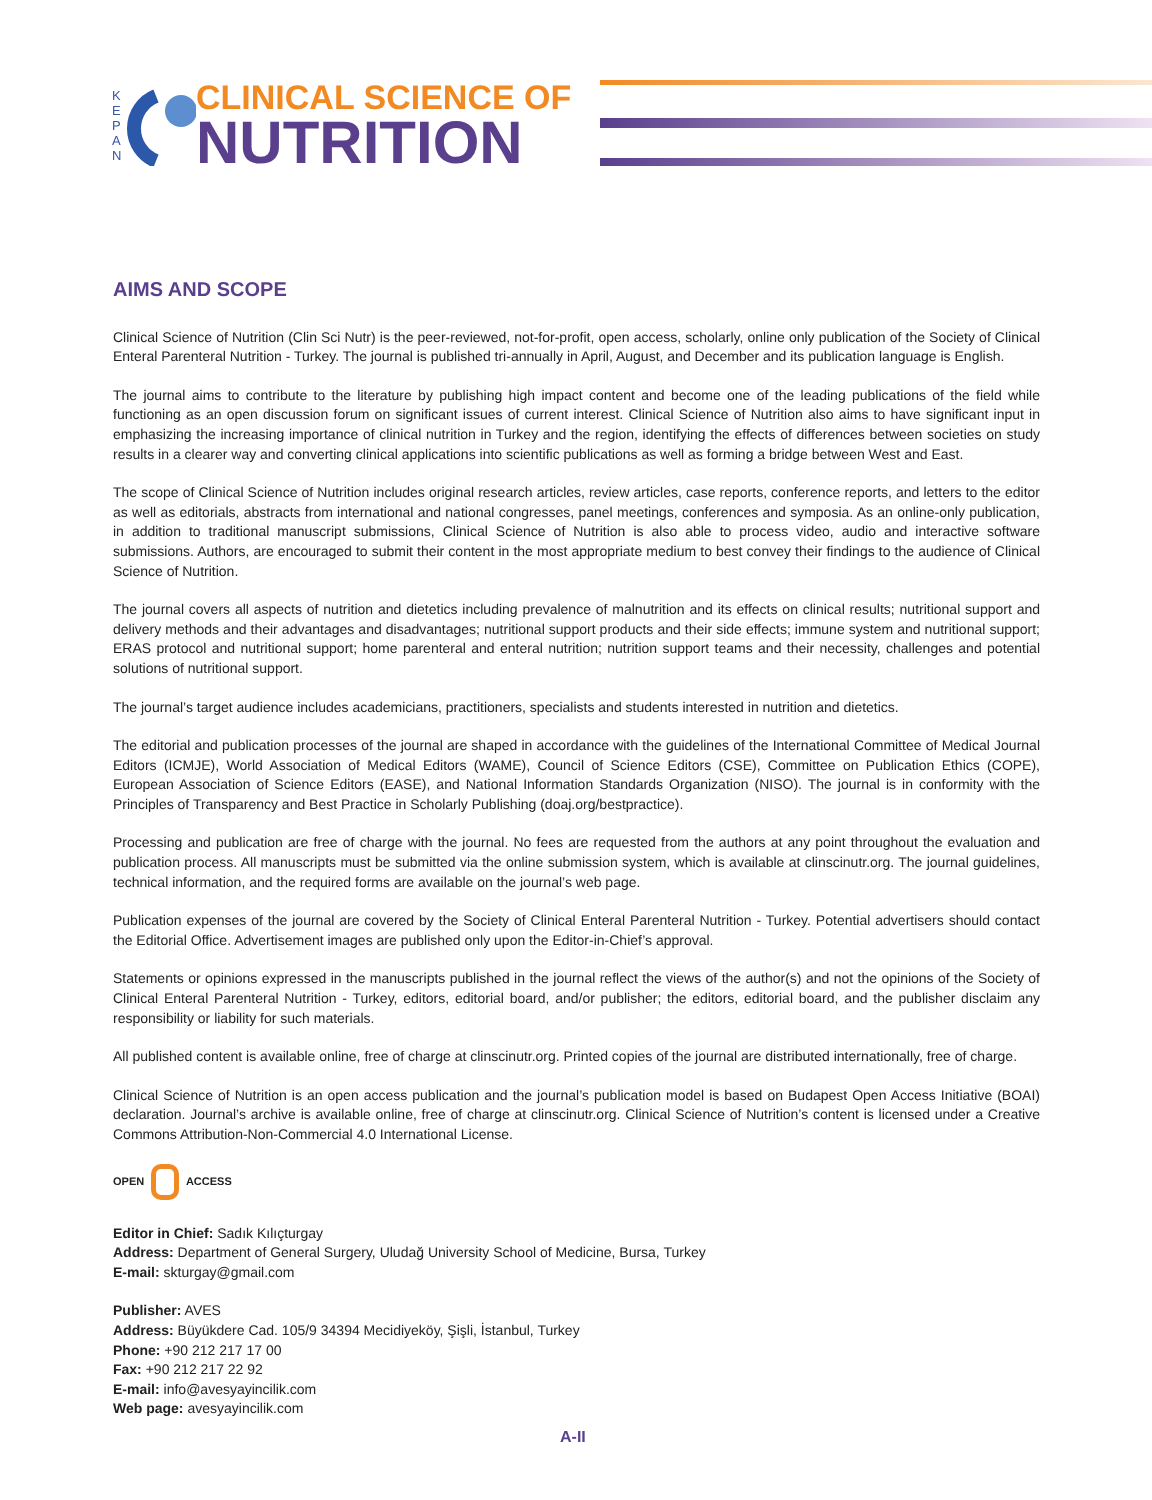K
E
P
A
N
CLINICAL SCIENCE OF
NUTRITION
AIMS AND SCOPE
Clinical Science of Nutrition (Clin Sci Nutr) is the peer-reviewed, not-for-profit, open access, scholarly, online only publication of the Society of Clinical Enteral Parenteral Nutrition - Turkey. The journal is published tri-annually in April, August, and December and its publication language is English.
The journal aims to contribute to the literature by publishing high impact content and become one of the leading publications of the field while functioning as an open discussion forum on significant issues of current interest. Clinical Science of Nutrition also aims to have significant input in emphasizing the increasing importance of clinical nutrition in Turkey and the region, identifying the effects of differences between societies on study results in a clearer way and converting clinical applications into scientific publications as well as forming a bridge between West and East.
The scope of Clinical Science of Nutrition includes original research articles, review articles, case reports, conference reports, and letters to the editor as well as editorials, abstracts from international and national congresses, panel meetings, conferences and symposia. As an online-only publication, in addition to traditional manuscript submissions, Clinical Science of Nutrition is also able to process video, audio and interactive software submissions. Authors, are encouraged to submit their content in the most appropriate medium to best convey their findings to the audience of Clinical Science of Nutrition.
The journal covers all aspects of nutrition and dietetics including prevalence of malnutrition and its effects on clinical results; nutritional support and delivery methods and their advantages and disadvantages; nutritional support products and their side effects; immune system and nutritional support; ERAS protocol and nutritional support; home parenteral and enteral nutrition; nutrition support teams and their necessity, challenges and potential solutions of nutritional support.
The journal’s target audience includes academicians, practitioners, specialists and students interested in nutrition and dietetics.
The editorial and publication processes of the journal are shaped in accordance with the guidelines of the International Committee of Medical Journal Editors (ICMJE), World Association of Medical Editors (WAME), Council of Science Editors (CSE), Committee on Publication Ethics (COPE), European Association of Science Editors (EASE), and National Information Standards Organization (NISO). The journal is in conformity with the Principles of Transparency and Best Practice in Scholarly Publishing (doaj.org/bestpractice).
Processing and publication are free of charge with the journal. No fees are requested from the authors at any point throughout the evaluation and publication process. All manuscripts must be submitted via the online submission system, which is available at clinscinutr.org. The journal guidelines, technical information, and the required forms are available on the journal’s web page.
Publication expenses of the journal are covered by the Society of Clinical Enteral Parenteral Nutrition - Turkey. Potential advertisers should contact the Editorial Office. Advertisement images are published only upon the Editor-in-Chief’s approval.
Statements or opinions expressed in the manuscripts published in the journal reflect the views of the author(s) and not the opinions of the Society of Clinical Enteral Parenteral Nutrition - Turkey, editors, editorial board, and/or publisher; the editors, editorial board, and the publisher disclaim any responsibility or liability for such materials.
All published content is available online, free of charge at clinscinutr.org. Printed copies of the journal are distributed internationally, free of charge.
Clinical Science of Nutrition is an open access publication and the journal’s publication model is based on Budapest Open Access Initiative (BOAI) declaration. Journal’s archive is available online, free of charge at clinscinutr.org. Clinical Science of Nutrition’s content is licensed under a Creative Commons Attribution-Non-Commercial 4.0 International License.
OPEN ACCESS
Editor in Chief: Sadık Kılıçturgay
Address: Department of General Surgery, Uludağ University School of Medicine, Bursa, Turkey
E-mail: skturgay@gmail.com
Publisher: AVES
Address: Büyükdere Cad. 105/9 34394 Mecidiyeköy, Şişli, İstanbul, Turkey
Phone: +90 212 217 17 00
Fax: +90 212 217 22 92
E-mail: info@avesyayincilik.com
Web page: avesyayincilik.com
A-II